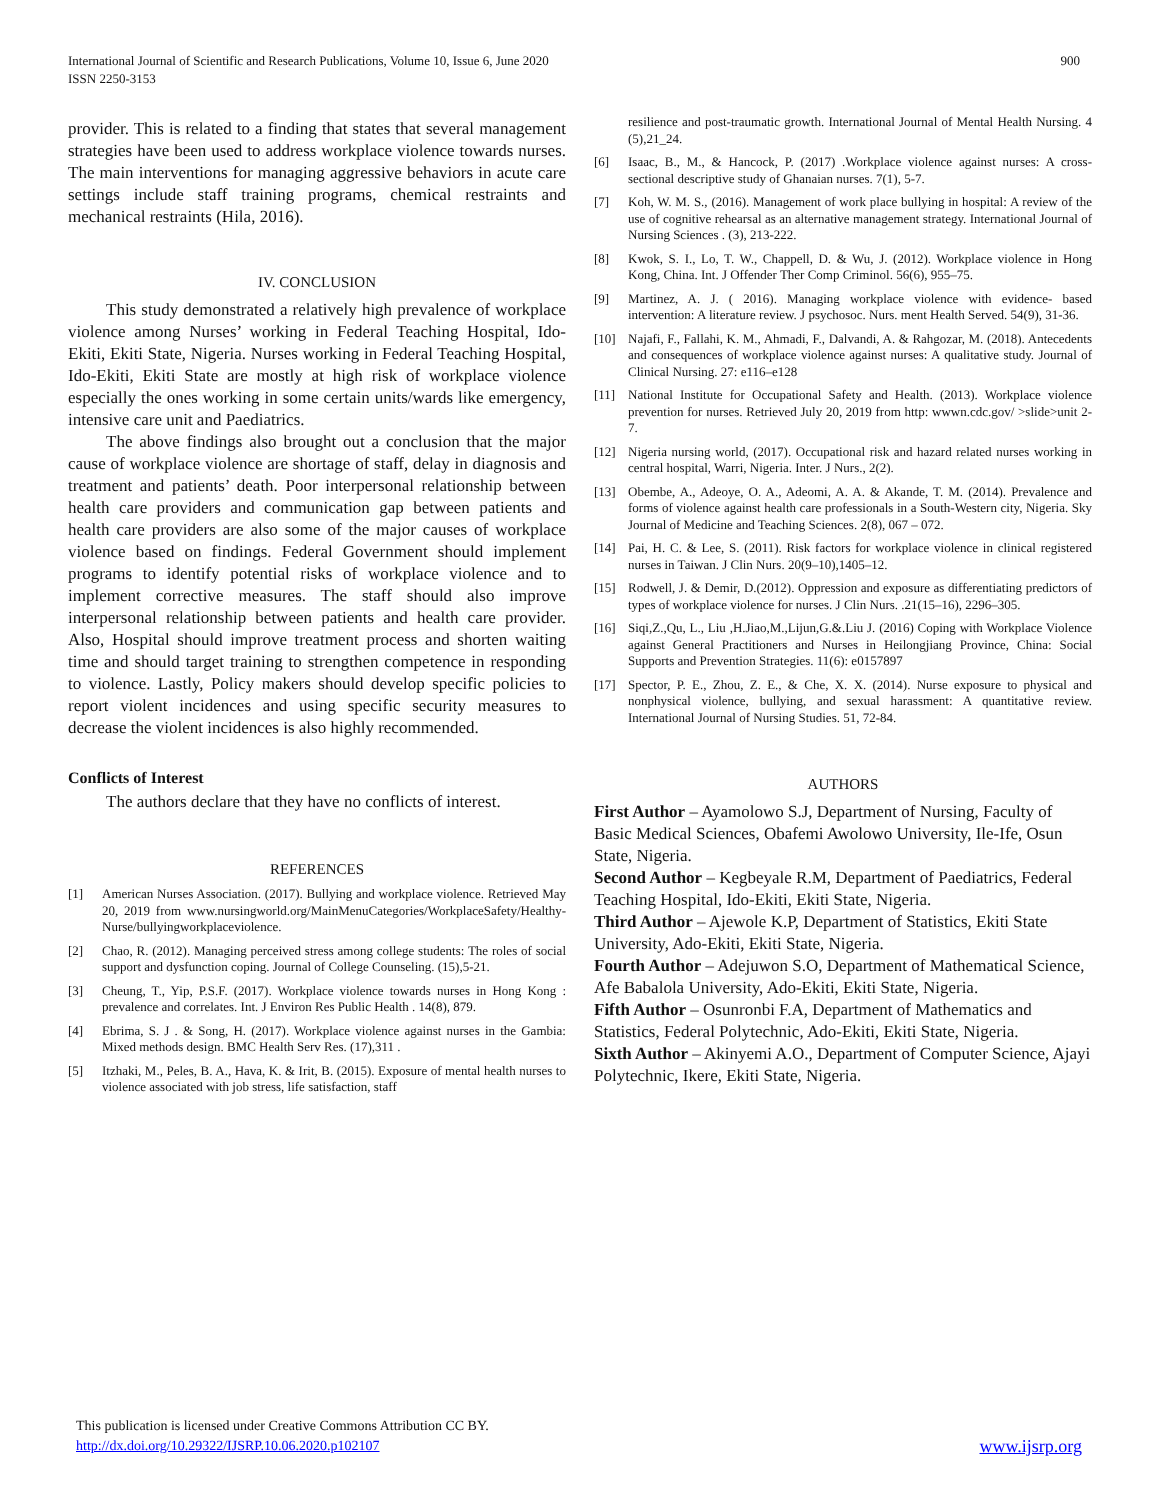International Journal of Scientific and Research Publications, Volume 10, Issue 6, June 2020
ISSN 2250-3153
900
provider. This is related to a finding that states that several management strategies have been used to address workplace violence towards nurses. The main interventions for managing aggressive behaviors in acute care settings include staff training programs, chemical restraints and mechanical restraints (Hila, 2016).
IV. CONCLUSION
This study demonstrated a relatively high prevalence of workplace violence among Nurses’ working in Federal Teaching Hospital, Ido-Ekiti, Ekiti State, Nigeria. Nurses working in Federal Teaching Hospital, Ido-Ekiti, Ekiti State are mostly at high risk of workplace violence especially the ones working in some certain units/wards like emergency, intensive care unit and Paediatrics.
The above findings also brought out a conclusion that the major cause of workplace violence are shortage of staff, delay in diagnosis and treatment and patients’ death. Poor interpersonal relationship between health care providers and communication gap between patients and health care providers are also some of the major causes of workplace violence based on findings. Federal Government should implement programs to identify potential risks of workplace violence and to implement corrective measures. The staff should also improve interpersonal relationship between patients and health care provider. Also, Hospital should improve treatment process and shorten waiting time and should target training to strengthen competence in responding to violence. Lastly, Policy makers should develop specific policies to report violent incidences and using specific security measures to decrease the violent incidences is also highly recommended.
Conflicts of Interest
The authors declare that they have no conflicts of interest.
REFERENCES
[1] American Nurses Association. (2017). Bullying and workplace violence. Retrieved May 20, 2019 from www.nursingworld.org/MainMenuCategories/WorkplaceSafety/Healthy-Nurse/bullyingworkplaceviolence.
[2] Chao, R. (2012). Managing perceived stress among college students: The roles of social support and dysfunction coping. Journal of College Counseling. (15),5-21.
[3] Cheung, T., Yip, P.S.F. (2017). Workplace violence towards nurses in Hong Kong : prevalence and correlates. Int. J Environ Res Public Health . 14(8), 879.
[4] Ebrima, S. J . & Song, H. (2017). Workplace violence against nurses in the Gambia: Mixed methods design. BMC Health Serv Res. (17),311 .
[5] Itzhaki, M., Peles, B. A., Hava, K. & Irit, B. (2015). Exposure of mental health nurses to violence associated with job stress, life satisfaction, staff
resilience and post-traumatic growth. International Journal of Mental Health Nursing. 4 (5),21_24.
[6] Isaac, B., M., & Hancock, P. (2017) .Workplace violence against nurses: A cross-sectional descriptive study of Ghanaian nurses. 7(1), 5-7.
[7] Koh, W. M. S., (2016). Management of work place bullying in hospital: A review of the use of cognitive rehearsal as an alternative management strategy. International Journal of Nursing Sciences . (3), 213-222.
[8] Kwok, S. I., Lo, T. W., Chappell, D. & Wu, J. (2012). Workplace violence in Hong Kong, China. Int. J Offender Ther Comp Criminol. 56(6), 955–75.
[9] Martinez, A. J. ( 2016). Managing workplace violence with evidence- based intervention: A literature review. J psychosoc. Nurs. ment Health Served. 54(9), 31-36.
[10] Najafi, F., Fallahi, K. M., Ahmadi, F., Dalvandi, A. & Rahgozar, M. (2018). Antecedents and consequences of workplace violence against nurses: A qualitative study. Journal of Clinical Nursing. 27: e116–e128
[11] National Institute for Occupational Safety and Health. (2013). Workplace violence prevention for nurses. Retrieved July 20, 2019 from http: wwwn.cdc.gov/ >slide>unit 2-7.
[12] Nigeria nursing world, (2017). Occupational risk and hazard related nurses working in central hospital, Warri, Nigeria. Inter. J Nurs., 2(2).
[13] Obembe, A., Adeoye, O. A., Adeomi, A. A. & Akande, T. M. (2014). Prevalence and forms of violence against health care professionals in a South-Western city, Nigeria. Sky Journal of Medicine and Teaching Sciences. 2(8), 067 – 072.
[14] Pai, H. C. & Lee, S. (2011). Risk factors for workplace violence in clinical registered nurses in Taiwan. J Clin Nurs. 20(9–10),1405–12.
[15] Rodwell, J. & Demir, D.(2012). Oppression and exposure as differentiating predictors of types of workplace violence for nurses. J Clin Nurs. .21(15–16), 2296–305.
[16] Siqi,Z.,Qu, L., Liu ,H.Jiao,M.,Lijun,G.&.Liu J. (2016) Coping with Workplace Violence against General Practitioners and Nurses in Heilongjiang Province, China: Social Supports and Prevention Strategies. 11(6): e0157897
[17] Spector, P. E., Zhou, Z. E., & Che, X. X. (2014). Nurse exposure to physical and nonphysical violence, bullying, and sexual harassment: A quantitative review. International Journal of Nursing Studies. 51, 72-84.
AUTHORS
First Author – Ayamolowo S.J, Department of Nursing, Faculty of Basic Medical Sciences, Obafemi Awolowo University, Ile-Ife, Osun State, Nigeria.
Second Author – Kegbeyale R.M, Department of Paediatrics, Federal Teaching Hospital, Ido-Ekiti, Ekiti State, Nigeria.
Third Author – Ajewole K.P, Department of Statistics, Ekiti State University, Ado-Ekiti, Ekiti State, Nigeria.
Fourth Author – Adejuwon S.O, Department of Mathematical Science, Afe Babalola University, Ado-Ekiti, Ekiti State, Nigeria.
Fifth Author – Osunronbi F.A, Department of Mathematics and Statistics, Federal Polytechnic, Ado-Ekiti, Ekiti State, Nigeria.
Sixth Author – Akinyemi A.O., Department of Computer Science, Ajayi Polytechnic, Ikere, Ekiti State, Nigeria.
This publication is licensed under Creative Commons Attribution CC BY.
http://dx.doi.org/10.29322/IJSRP.10.06.2020.p102107
www.ijsrp.org